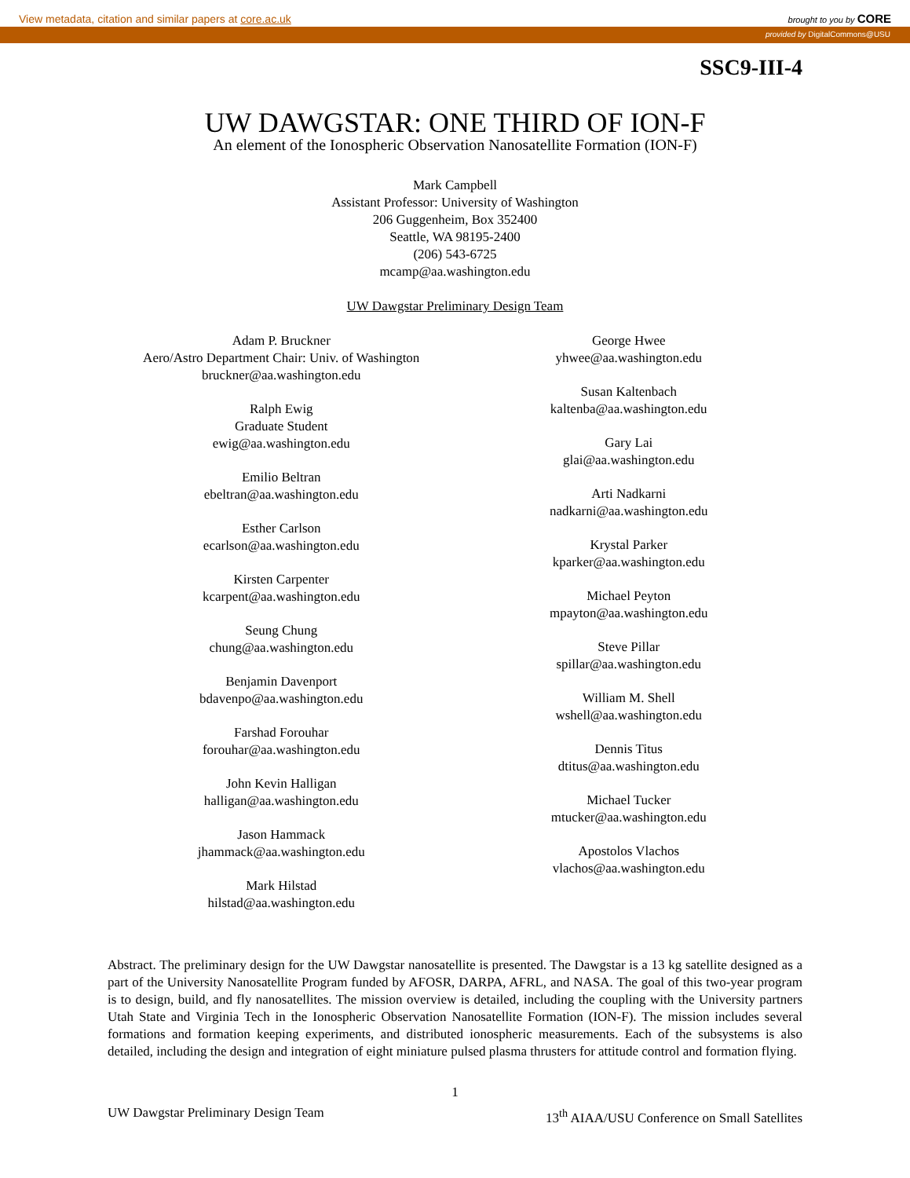View metadata, citation and similar papers at core.ac.uk brought to you by CORE
provided by DigitalCommons@USU
SSC9-III-4
UW DAWGSTAR: ONE THIRD OF ION-F
An element of the Ionospheric Observation Nanosatellite Formation (ION-F)
Mark Campbell
Assistant Professor: University of Washington
206 Guggenheim, Box 352400
Seattle, WA 98195-2400
(206) 543-6725
mcamp@aa.washington.edu
UW Dawgstar Preliminary Design Team
Adam P. Bruckner
Aero/Astro Department Chair: Univ. of Washington
bruckner@aa.washington.edu
Ralph Ewig
Graduate Student
ewig@aa.washington.edu
Emilio Beltran
ebeltran@aa.washington.edu
Esther Carlson
ecarlson@aa.washington.edu
Kirsten Carpenter
kcarpent@aa.washington.edu
Seung Chung
chung@aa.washington.edu
Benjamin Davenport
bdavenpo@aa.washington.edu
Farshad Forouhar
forouhar@aa.washington.edu
John Kevin Halligan
halligan@aa.washington.edu
Jason Hammack
jhammack@aa.washington.edu
Mark Hilstad
hilstad@aa.washington.edu
George Hwee
yhwee@aa.washington.edu
Susan Kaltenbach
kaltenba@aa.washington.edu
Gary Lai
glai@aa.washington.edu
Arti Nadkarni
nadkarni@aa.washington.edu
Krystal Parker
kparker@aa.washington.edu
Michael Peyton
mpayton@aa.washington.edu
Steve Pillar
spillar@aa.washington.edu
William M. Shell
wshell@aa.washington.edu
Dennis Titus
dtitus@aa.washington.edu
Michael Tucker
mtucker@aa.washington.edu
Apostolos Vlachos
vlachos@aa.washington.edu
Abstract. The preliminary design for the UW Dawgstar nanosatellite is presented. The Dawgstar is a 13 kg satellite designed as a part of the University Nanosatellite Program funded by AFOSR, DARPA, AFRL, and NASA. The goal of this two-year program is to design, build, and fly nanosatellites. The mission overview is detailed, including the coupling with the University partners Utah State and Virginia Tech in the Ionospheric Observation Nanosatellite Formation (ION-F). The mission includes several formations and formation keeping experiments, and distributed ionospheric measurements. Each of the subsystems is also detailed, including the design and integration of eight miniature pulsed plasma thrusters for attitude control and formation flying.
1
UW Dawgstar Preliminary Design Team 13<sup>th</sup> AIAA/USU Conference on Small Satellites